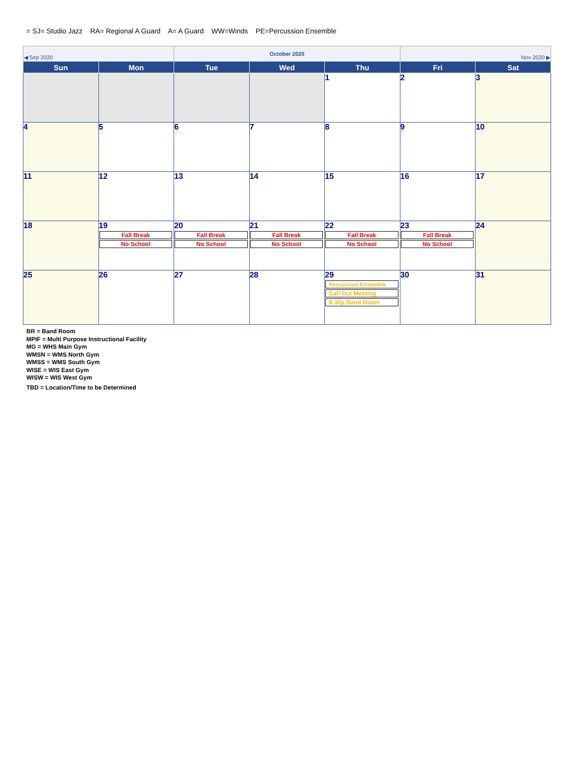= SJ= Studio Jazz RA= Regional A Guard A= A Guard WW=Winds PE=Percussion Ensemble
| ◀ Sep 2020 | | October 2020 | | | Nov 2020 ▶ | |
| Sun | Mon | Tue | Wed | Thu | Fri | Sat |
| | | | | 1 | 2 | 3 |
| 4 | 5 | 6 | 7 | 8 | 9 | 10 |
| 11 | 12 | 13 | 14 | 15 | 16 | 17 |
| 18 | 19 Fall Break No School | 20 Fall Break No School | 21 Fall Break No School | 22 Fall Break No School | 23 Fall Break No School | 24 |
| 25 | 26 | 27 | 28 | 29 Percussion Ensemble Call Out Meeting 6:30p Band Room | 30 | 31 |
BR = Band Room
MPIF = Multi Purpose Instructional Facility
MG = WHS Main Gym
WMSN = WMS North Gym
WMSS = WMS South Gym
WISE = WIS East Gym
WISW = WIS West Gym
TBD = Location/Time to be Determined